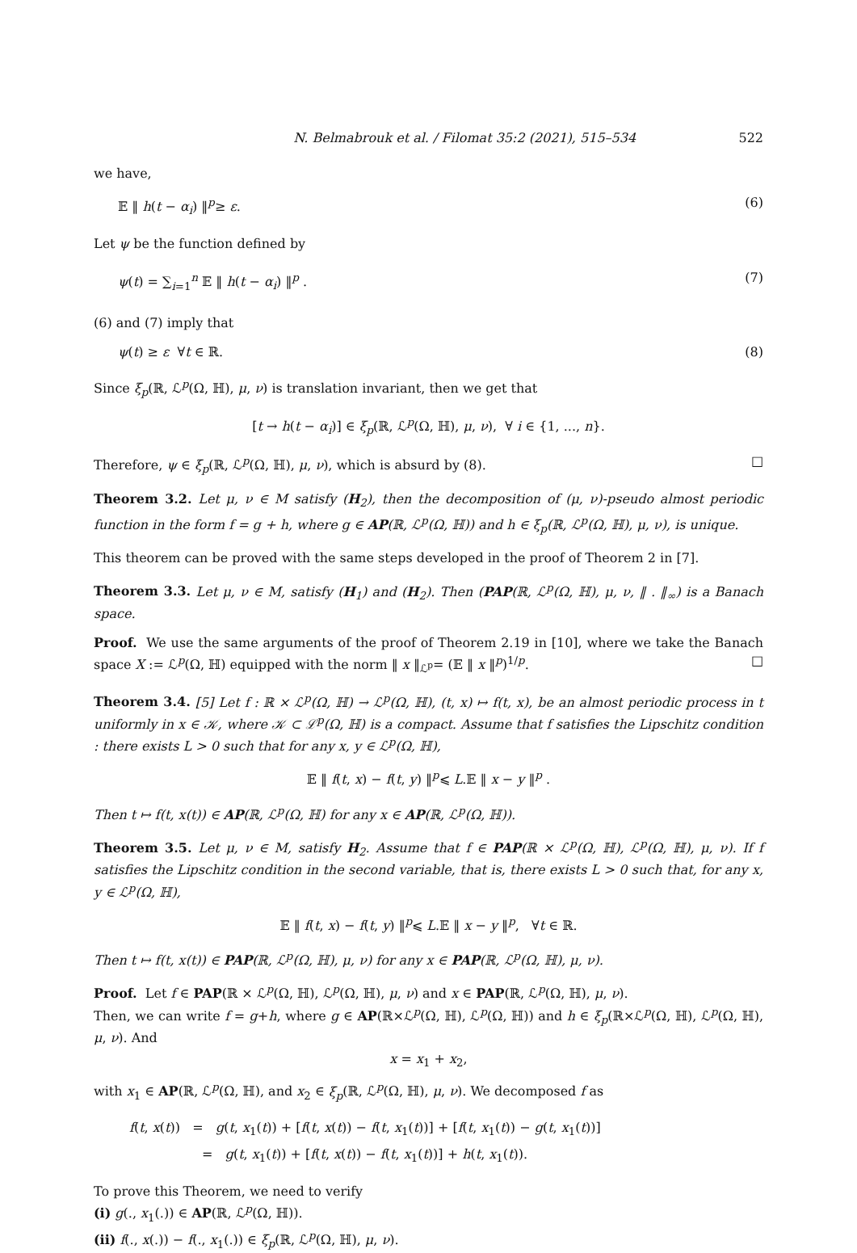N. Belmabrouk et al. / Filomat 35:2 (2021), 515–534 522
we have,
𝔼 ‖ h(t − α<sub>i</sub>) ‖<sup>p</sup>≥ ε. (6)
Let ψ be the function defined by
ψ(t) = ∑<sub>i=1</sub><sup>n</sup> 𝔼 ‖ h(t − α<sub>i</sub>) ‖<sup>p</sup> . (7)
(6) and (7) imply that
ψ(t) ≥ ε ∀t ∈ ℝ. (8)
Since ξ<sub>p</sub>(ℝ, ℒ<sup>p</sup>(Ω, ℍ), μ, ν) is translation invariant, then we get that
[t → h(t − α<sub>i</sub>)] ∈ ξ<sub>p</sub>(ℝ, ℒ<sup>p</sup>(Ω, ℍ), μ, ν), ∀ i ∈ {1, ..., n}.
Therefore, ψ ∈ ξ<sub>p</sub>(ℝ, ℒ<sup>p</sup>(Ω, ℍ), μ, ν), which is absurd by (8). □
Theorem 3.2. Let μ, ν ∈ M satisfy (H<sub>2</sub>), then the decomposition of (μ, ν)-pseudo almost periodic function in the form f = g + h, where g ∈ AP(ℝ, ℒ<sup>p</sup>(Ω, ℍ)) and h ∈ ξ<sub>p</sub>(ℝ, ℒ<sup>p</sup>(Ω, ℍ), μ, ν), is unique.
This theorem can be proved with the same steps developed in the proof of Theorem 2 in [7].
Theorem 3.3. Let μ, ν ∈ M, satisfy (H<sub>1</sub>) and (H<sub>2</sub>). Then (PAP(ℝ, ℒ<sup>p</sup>(Ω, ℍ), μ, ν, ‖ . ‖<sub>∞</sub>) is a Banach space.
Proof. We use the same arguments of the proof of Theorem 2.19 in [10], where we take the Banach space X := ℒ<sup>p</sup>(Ω, ℍ) equipped with the norm ‖ x ‖<sub>ℒ<sup>p</sup></sub>= (𝔼 ‖ x ‖<sup>p</sup>)<sup>1/p</sup>. □
Theorem 3.4. [5] Let f : ℝ × ℒ<sup>p</sup>(Ω, ℍ) → ℒ<sup>p</sup>(Ω, ℍ), (t, x) ↦ f(t, x), be an almost periodic process in t uniformly in x ∈ 𝒦, where 𝒦 ⊂ ℒ<sup>p</sup>(Ω, ℍ) is a compact. Assume that f satisfies the Lipschitz condition : there exists L > 0 such that for any x, y ∈ ℒ<sup>p</sup>(Ω, ℍ),
𝔼 ‖ f(t, x) − f(t, y) ‖<sup>p</sup>⩽ L.𝔼 ‖ x − y ‖<sup>p</sup> .
Then t ↦ f(t, x(t)) ∈ AP(ℝ, ℒ<sup>p</sup>(Ω, ℍ) for any x ∈ AP(ℝ, ℒ<sup>p</sup>(Ω, ℍ)).
Theorem 3.5. Let μ, ν ∈ M, satisfy H<sub>2</sub>. Assume that f ∈ PAP(ℝ × ℒ<sup>p</sup>(Ω, ℍ), ℒ<sup>p</sup>(Ω, ℍ), μ, ν). If f satisfies the Lipschitz condition in the second variable, that is, there exists L > 0 such that, for any x, y ∈ ℒ<sup>p</sup>(Ω, ℍ),
𝔼 ‖ f(t, x) − f(t, y) ‖<sup>p</sup>⩽ L.𝔼 ‖ x − y ‖<sup>p</sup>, ∀t ∈ ℝ.
Then t ↦ f(t, x(t)) ∈ PAP(ℝ, ℒ<sup>p</sup>(Ω, ℍ), μ, ν) for any x ∈ PAP(ℝ, ℒ<sup>p</sup>(Ω, ℍ), μ, ν).
Proof. Let f ∈ PAP(ℝ × ℒ<sup>p</sup>(Ω, ℍ), ℒ<sup>p</sup>(Ω, ℍ), μ, ν) and x ∈ PAP(ℝ, ℒ<sup>p</sup>(Ω, ℍ), μ, ν).
Then, we can write f = g+h, where g ∈ AP(ℝ×ℒ<sup>p</sup>(Ω, ℍ), ℒ<sup>p</sup>(Ω, ℍ)) and h ∈ ξ<sub>p</sub>(ℝ×ℒ<sup>p</sup>(Ω, ℍ), ℒ<sup>p</sup>(Ω, ℍ), μ, ν). And
x = x<sub>1</sub> + x<sub>2</sub>,
with x<sub>1</sub> ∈ AP(ℝ, ℒ<sup>p</sup>(Ω, ℍ), and x<sub>2</sub> ∈ ξ<sub>p</sub>(ℝ, ℒ<sup>p</sup>(Ω, ℍ), μ, ν). We decomposed f as
f(t, x(t)) = g(t, x<sub>1</sub>(t)) + [f(t, x(t)) − f(t, x<sub>1</sub>(t))] + [f(t, x<sub>1</sub>(t)) − g(t, x<sub>1</sub>(t))]
= g(t, x<sub>1</sub>(t)) + [f(t, x(t)) − f(t, x<sub>1</sub>(t))] + h(t, x<sub>1</sub>(t)).
To prove this Theorem, we need to verify
(i) g(., x<sub>1</sub>(.)) ∈ AP(ℝ, ℒ<sup>p</sup>(Ω, ℍ)).
(ii) f(., x(.)) − f(., x<sub>1</sub>(.)) ∈ ξ<sub>p</sub>(ℝ, ℒ<sup>p</sup>(Ω, ℍ), μ, ν).